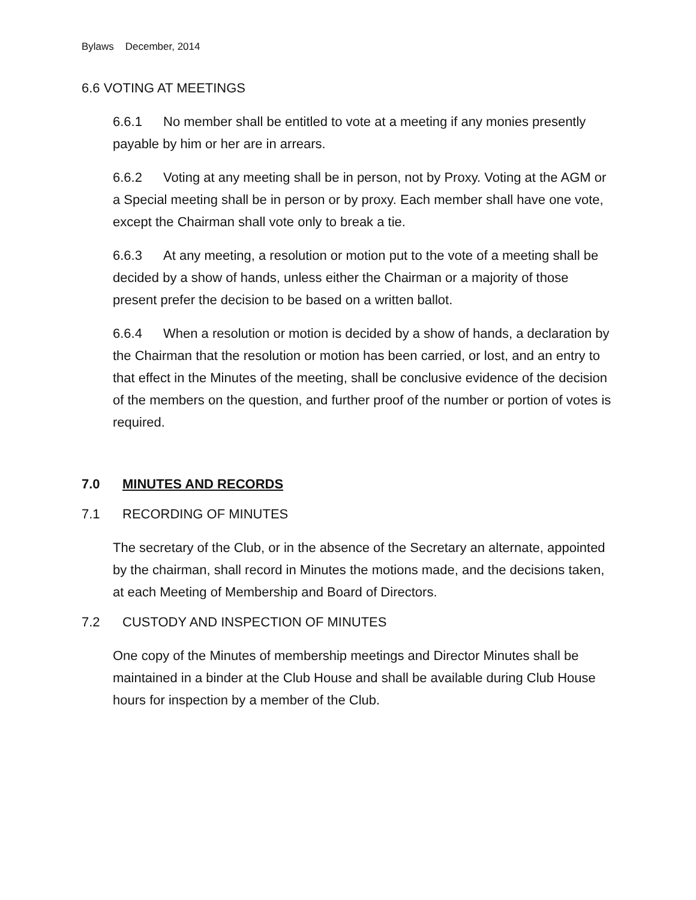Bylaws December, 2014
6.6 VOTING AT MEETINGS
6.6.1 No member shall be entitled to vote at a meeting if any monies presently payable by him or her are in arrears.
6.6.2 Voting at any meeting shall be in person, not by Proxy. Voting at the AGM or a Special meeting shall be in person or by proxy. Each member shall have one vote, except the Chairman shall vote only to break a tie.
6.6.3 At any meeting, a resolution or motion put to the vote of a meeting shall be decided by a show of hands, unless either the Chairman or a majority of those present prefer the decision to be based on a written ballot.
6.6.4 When a resolution or motion is decided by a show of hands, a declaration by the Chairman that the resolution or motion has been carried, or lost, and an entry to that effect in the Minutes of the meeting, shall be conclusive evidence of the decision of the members on the question, and further proof of the number or portion of votes is required.
7.0 MINUTES AND RECORDS
7.1 RECORDING OF MINUTES
The secretary of the Club, or in the absence of the Secretary an alternate, appointed by the chairman, shall record in Minutes the motions made, and the decisions taken, at each Meeting of Membership and Board of Directors.
7.2 CUSTODY AND INSPECTION OF MINUTES
One copy of the Minutes of membership meetings and Director Minutes shall be maintained in a binder at the Club House and shall be available during Club House hours for inspection by a member of the Club.